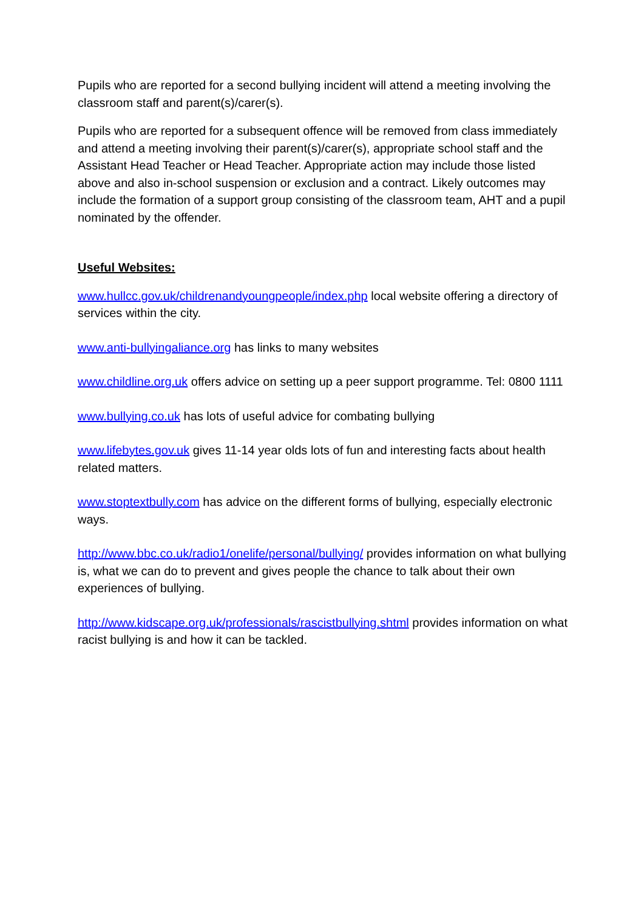Pupils who are reported for a second bullying incident will attend a meeting involving the classroom staff and parent(s)/carer(s).
Pupils who are reported for a subsequent offence will be removed from class immediately and attend a meeting involving their parent(s)/carer(s), appropriate school staff and the Assistant Head Teacher or Head Teacher. Appropriate action may include those listed above and also in-school suspension or exclusion and a contract. Likely outcomes may include the formation of a support group consisting of the classroom team, AHT and a pupil nominated by the offender.
Useful Websites:
www.hullcc.gov.uk/childrenandyoungpeople/index.php local website offering a directory of services within the city.
www.anti-bullyingaliance.org has links to many websites
www.childline.org.uk offers advice on setting up a peer support programme. Tel: 0800 1111
www.bullying.co.uk has lots of useful advice for combating bullying
www.lifebytes.gov.uk gives 11-14 year olds lots of fun and interesting facts about health related matters.
www.stoptextbully.com has advice on the different forms of bullying, especially electronic ways.
http://www.bbc.co.uk/radio1/onelife/personal/bullying/ provides information on what bullying is, what we can do to prevent and gives people the chance to talk about their own experiences of bullying.
http://www.kidscape.org.uk/professionals/rascistbullying.shtml provides information on what racist bullying is and how it can be tackled.